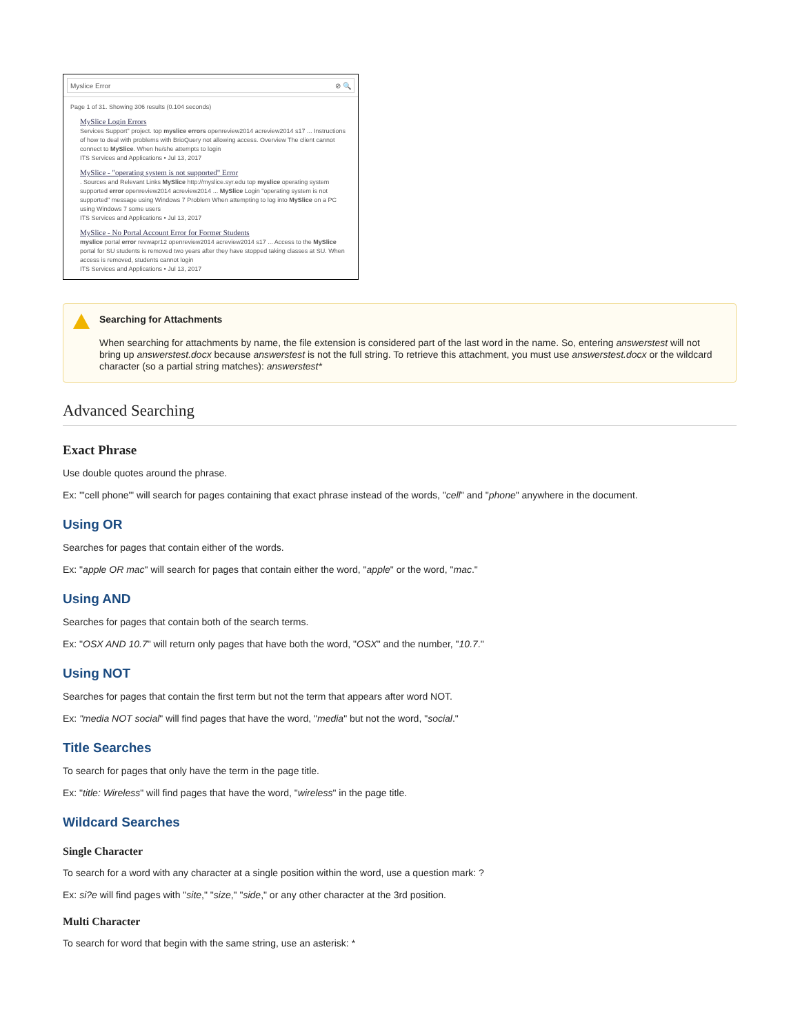Myslice Error ⊘ 🔍
Page 1 of 31. Showing 306 results (0.104 seconds)
MySlice Login Errors
Services Support" project. top myslice errors openreview2014 acreview2014 s17 ... Instructions of how to deal with problems with BrioQuery not allowing access. Overview The client cannot connect to MySlice. When he/she attempts to login
ITS Services and Applications • Jul 13, 2017
MySlice - "operating system is not supported" Error
. Sources and Relevant Links MySlice http://myslice.syr.edu top myslice operating system supported error openreview2014 acreview2014 ... MySlice Login "operating system is not supported" message using Windows 7 Problem When attempting to log into MySlice on a PC using Windows 7 some users
ITS Services and Applications • Jul 13, 2017
MySlice - No Portal Account Error for Former Students
myslice portal error revwapr12 openreview2014 acreview2014 s17 ... Access to the MySlice portal for SU students is removed two years after they have stopped taking classes at SU. When access is removed, students cannot login
ITS Services and Applications • Jul 13, 2017
Searching for Attachments
When searching for attachments by name, the file extension is considered part of the last word in the name. So, entering answerstest will not bring up answerstest.docx because answerstest is not the full string. To retrieve this attachment, you must use answerstest.docx or the wildcard character (so a partial string matches): answerstest*
Advanced Searching
Exact Phrase
Use double quotes around the phrase.
Ex: '"cell phone"' will search for pages containing that exact phrase instead of the words, "cell" and "phone" anywhere in the document.
Using OR
Searches for pages that contain either of the words.
Ex: "apple OR mac" will search for pages that contain either the word, "apple" or the word, "mac."
Using AND
Searches for pages that contain both of the search terms.
Ex: "OSX AND 10.7" will return only pages that have both the word, "OSX" and the number, "10.7."
Using NOT
Searches for pages that contain the first term but not the term that appears after word NOT.
Ex: "media NOT social" will find pages that have the word, "media" but not the word, "social."
Title Searches
To search for pages that only have the term in the page title.
Ex: "title: Wireless" will find pages that have the word, "wireless" in the page title.
Wildcard Searches
Single Character
To search for a word with any character at a single position within the word, use a question mark: ?
Ex: si?e will find pages with "site," "size," "side," or any other character at the 3rd position.
Multi Character
To search for word that begin with the same string, use an asterisk: *